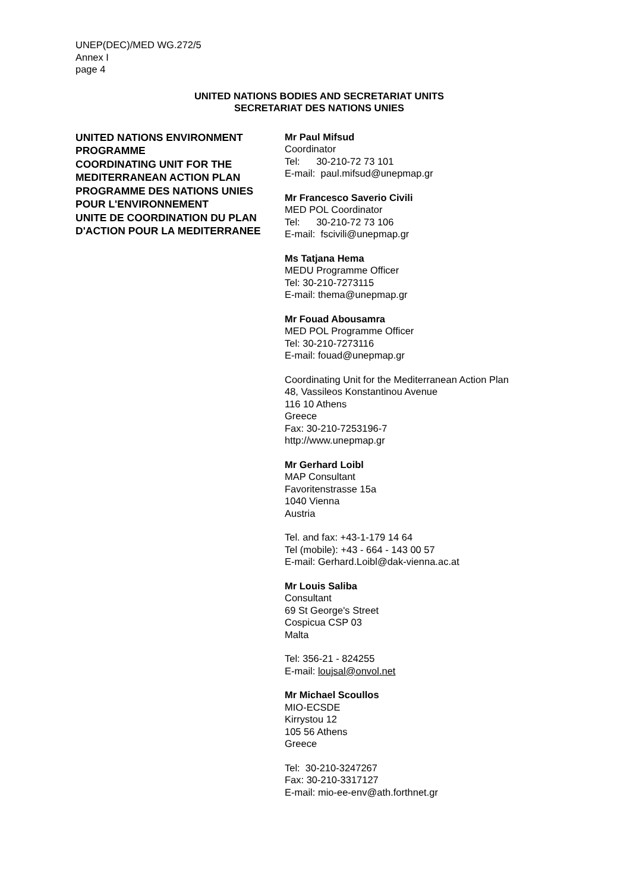UNEP(DEC)/MED WG.272/5
Annex I
page 4
UNITED NATIONS BODIES AND SECRETARIAT UNITS
SECRETARIAT DES NATIONS UNIES
UNITED NATIONS ENVIRONMENT PROGRAMME
COORDINATING UNIT FOR THE MEDITERRANEAN ACTION PLAN
PROGRAMME DES NATIONS UNIES POUR L'ENVIRONNEMENT
UNITE DE COORDINATION DU PLAN D'ACTION POUR LA MEDITERRANEE
Mr Paul Mifsud
Coordinator
Tel: 30-210-72 73 101
E-mail: paul.mifsud@unepmap.gr
Mr Francesco Saverio Civili
MED POL Coordinator
Tel: 30-210-72 73 106
E-mail: fscivili@unepmap.gr
Ms Tatjana Hema
MEDU Programme Officer
Tel: 30-210-7273115
E-mail: thema@unepmap.gr
Mr Fouad Abousamra
MED POL Programme Officer
Tel: 30-210-7273116
E-mail: fouad@unepmap.gr
Coordinating Unit for the Mediterranean Action Plan
48, Vassileos Konstantinou Avenue
116 10 Athens
Greece
Fax: 30-210-7253196-7
http://www.unepmap.gr
Mr Gerhard Loibl
MAP Consultant
Favoritenstrasse 15a
1040 Vienna
Austria
Tel. and fax: +43-1-179 14 64
Tel (mobile): +43 - 664 - 143 00 57
E-mail: Gerhard.Loibl@dak-vienna.ac.at
Mr Louis Saliba
Consultant
69 St George's Street
Cospicua CSP 03
Malta
Tel: 356-21 - 824255
E-mail: loujsal@onvol.net
Mr Michael Scoullos
MIO-ECSDE
Kirrystou 12
105 56 Athens
Greece
Tel: 30-210-3247267
Fax: 30-210-3317127
E-mail: mio-ee-env@ath.forthnet.gr